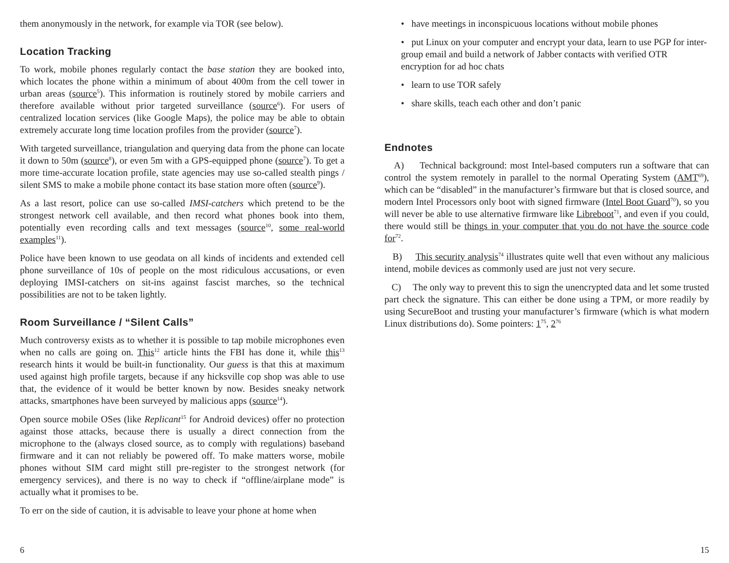them anonymously in the network, for example via TOR (see below).
Location Tracking
To work, mobile phones regularly contact the base station they are booked into, which locates the phone within a minimum of about 400m from the cell tower in urban areas (source<sup>5</sup>). This information is routinely stored by mobile carriers and therefore available without prior targeted surveillance (source<sup>6</sup>). For users of centralized location services (like Google Maps), the police may be able to obtain extremely accurate long time location profiles from the provider (source<sup>7</sup>).
With targeted surveillance, triangulation and querying data from the phone can locate it down to 50m (source<sup>8</sup>), or even 5m with a GPS-equipped phone (source<sup>7</sup>). To get a more time-accurate location profile, state agencies may use so-called stealth pings / silent SMS to make a mobile phone contact its base station more often (source<sup>9</sup>).
As a last resort, police can use so-called IMSI-catchers which pretend to be the strongest network cell available, and then record what phones book into them, potentially even recording calls and text messages (source<sup>10</sup>, some real-world examples<sup>11</sup>).
Police have been known to use geodata on all kinds of incidents and extended cell phone surveillance of 10s of people on the most ridiculous accusations, or even deploying IMSI-catchers on sit-ins against fascist marches, so the technical possibilities are not to be taken lightly.
Room Surveillance / “Silent Calls”
Much controversy exists as to whether it is possible to tap mobile microphones even when no calls are going on. This<sup>12</sup> article hints the FBI has done it, while this<sup>13</sup> research hints it would be built-in functionality. Our guess is that this at maximum used against high profile targets, because if any hicksville cop shop was able to use that, the evidence of it would be better known by now. Besides sneaky network attacks, smartphones have been surveyed by malicious apps (source<sup>14</sup>).
Open source mobile OSes (like Replicant<sup>15</sup> for Android devices) offer no protection against those attacks, because there is usually a direct connection from the microphone to the (always closed source, as to comply with regulations) baseband firmware and it can not reliably be powered off. To make matters worse, mobile phones without SIM card might still pre-register to the strongest network (for emergency services), and there is no way to check if “offline/airplane mode” is actually what it promises to be.
To err on the side of caution, it is advisable to leave your phone at home when
6
• have meetings in inconspicuous locations without mobile phones
• put Linux on your computer and encrypt your data, learn to use PGP for inter-group email and build a network of Jabber contacts with verified OTR encryption for ad hoc chats
• learn to use TOR safely
• share skills, teach each other and don’t panic
Endnotes
A) Technical background: most Intel-based computers run a software that can control the system remotely in parallel to the normal Operating System (AMT<sup>69</sup>), which can be “disabled” in the manufacturer’s firmware but that is closed source, and modern Intel Processors only boot with signed firmware (Intel Boot Guard<sup>70</sup>), so you will never be able to use alternative firmware like Libreboot<sup>71</sup>, and even if you could, there would still be things in your computer that you do not have the source code for<sup>72</sup>.
B) This security analysis<sup>74</sup> illustrates quite well that even without any malicious intend, mobile devices as commonly used are just not very secure.
C) The only way to prevent this to sign the unencrypted data and let some trusted part check the signature. This can either be done using a TPM, or more readily by using SecureBoot and trusting your manufacturer’s firmware (which is what modern Linux distributions do). Some pointers: 1<sup>75</sup>, 2<sup>76</sup>
15